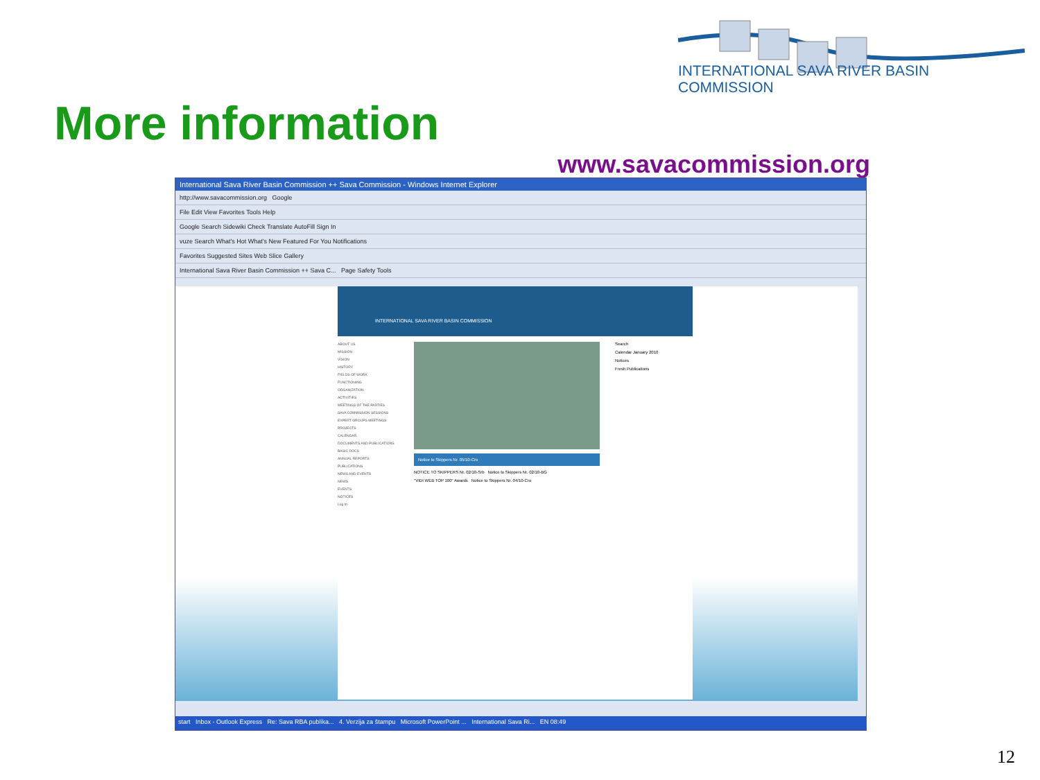INTERNATIONAL SAVA RIVER BASIN COMMISSION
More information
www.savacommission.org
International Sava River Basin Commission ++ Sava Commission - Windows Internet Explorer
http://www.savacommission.org Google
File Edit View Favorites Tools Help
Google Search Sidewiki Check Translate AutoFill Sign In
vuze Search What's Hot What's New Featured For You Notifications
Favorites Suggested Sites Web Slice Gallery
International Sava River Basin Commission ++ Sava C... Page Safety Tools
INTERNATIONAL SAVA RIVER BASIN COMMISSION
ABOUT US
MISSION
VISION
HISTORY
FIELDS OF WORK
FUNCTIONING
ORGANIZATION
ACTIVITIES
MEETINGS OF THE PARTIES
SAVA COMMISSION SESSIONS
EXPERT GROUPS MEETINGS
PROJECTS
CALENDAR
DOCUMENTS AND PUBLICATIONS
BASIC DOCS
ANNUAL REPORTS
PUBLICATIONS
NEWS AND EVENTS
NEWS
EVENTS
NOTICES
Log In
Notice to Skippers Nr. 05/10-Cro
NOTICE TO SKIPPERS Nr. 02/10-Srb Notice to Skippers Nr. 02/10-BG
"VIDI WEB TOP 100" Awards Notice to Skippers Nr. 04/10-Cro
Search
Calendar January 2010
Notices
Fresh Publications
start Inbox - Outlook Express Re: Sava RBA publika... 4. Verzija za štampu Microsoft PowerPoint ... International Sava Ri... EN 08:49
12